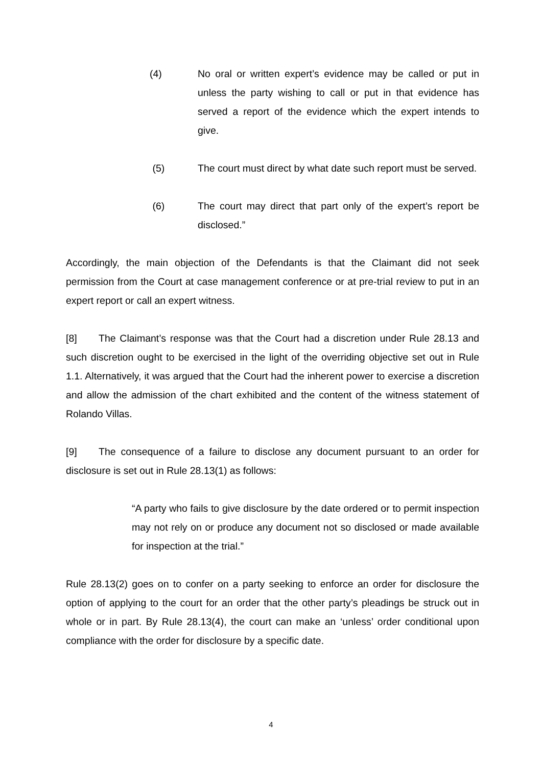(4) No oral or written expert’s evidence may be called or put in unless the party wishing to call or put in that evidence has served a report of the evidence which the expert intends to give.
(5) The court must direct by what date such report must be served.
(6) The court may direct that part only of the expert’s report be disclosed.”
Accordingly, the main objection of the Defendants is that the Claimant did not seek permission from the Court at case management conference or at pre-trial review to put in an expert report or call an expert witness.
[8] The Claimant’s response was that the Court had a discretion under Rule 28.13 and such discretion ought to be exercised in the light of the overriding objective set out in Rule 1.1. Alternatively, it was argued that the Court had the inherent power to exercise a discretion and allow the admission of the chart exhibited and the content of the witness statement of Rolando Villas.
[9] The consequence of a failure to disclose any document pursuant to an order for disclosure is set out in Rule 28.13(1) as follows:
“A party who fails to give disclosure by the date ordered or to permit inspection may not rely on or produce any document not so disclosed or made available for inspection at the trial.”
Rule 28.13(2) goes on to confer on a party seeking to enforce an order for disclosure the option of applying to the court for an order that the other party’s pleadings be struck out in whole or in part. By Rule 28.13(4), the court can make an ‘unless’ order conditional upon compliance with the order for disclosure by a specific date.
4